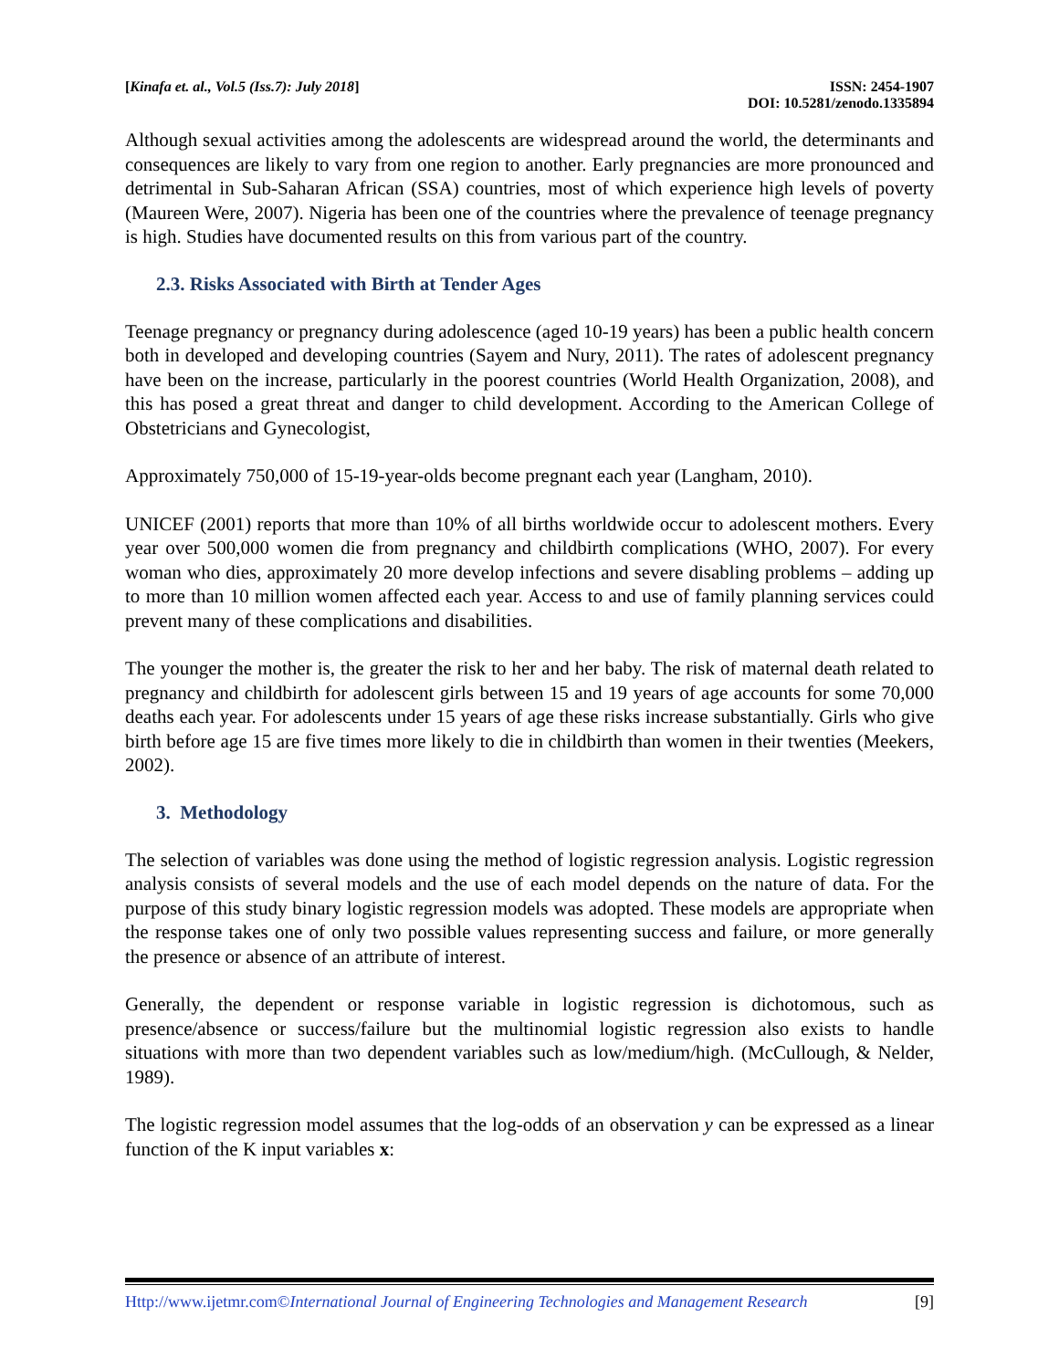[Kinafa et. al., Vol.5 (Iss.7): July 2018]
ISSN: 2454-1907
DOI: 10.5281/zenodo.1335894
Although sexual activities among the adolescents are widespread around the world, the determinants and consequences are likely to vary from one region to another. Early pregnancies are more pronounced and detrimental in Sub-Saharan African (SSA) countries, most of which experience high levels of poverty (Maureen Were, 2007). Nigeria has been one of the countries where the prevalence of teenage pregnancy is high. Studies have documented results on this from various part of the country.
2.3. Risks Associated with Birth at Tender Ages
Teenage pregnancy or pregnancy during adolescence (aged 10-19 years) has been a public health concern both in developed and developing countries (Sayem and Nury, 2011). The rates of adolescent pregnancy have been on the increase, particularly in the poorest countries (World Health Organization, 2008), and this has posed a great threat and danger to child development. According to the American College of Obstetricians and Gynecologist,
Approximately 750,000 of 15-19-year-olds become pregnant each year (Langham, 2010).
UNICEF (2001) reports that more than 10% of all births worldwide occur to adolescent mothers. Every year over 500,000 women die from pregnancy and childbirth complications (WHO, 2007). For every woman who dies, approximately 20 more develop infections and severe disabling problems – adding up to more than 10 million women affected each year. Access to and use of family planning services could prevent many of these complications and disabilities.
The younger the mother is, the greater the risk to her and her baby. The risk of maternal death related to pregnancy and childbirth for adolescent girls between 15 and 19 years of age accounts for some 70,000 deaths each year. For adolescents under 15 years of age these risks increase substantially. Girls who give birth before age 15 are five times more likely to die in childbirth than women in their twenties (Meekers, 2002).
3. Methodology
The selection of variables was done using the method of logistic regression analysis. Logistic regression analysis consists of several models and the use of each model depends on the nature of data. For the purpose of this study binary logistic regression models was adopted. These models are appropriate when the response takes one of only two possible values representing success and failure, or more generally the presence or absence of an attribute of interest.
Generally, the dependent or response variable in logistic regression is dichotomous, such as presence/absence or success/failure but the multinomial logistic regression also exists to handle situations with more than two dependent variables such as low/medium/high. (McCullough, & Nelder, 1989).
The logistic regression model assumes that the log-odds of an observation y can be expressed as a linear function of the K input variables x:
Http://www.ijetmr.com©International Journal of Engineering Technologies and Management Research
[9]